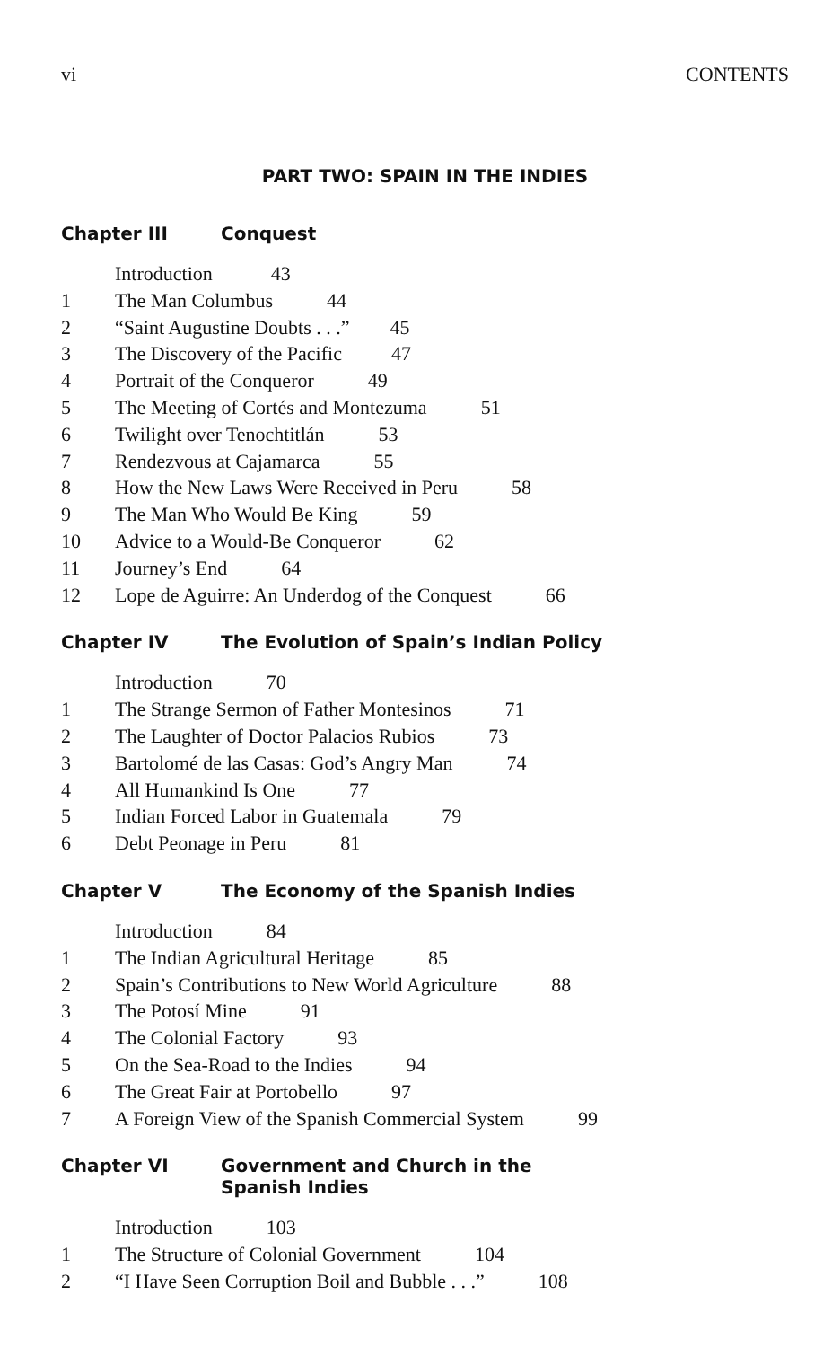vi CONTENTS
PART TWO: SPAIN IN THE INDIES
Chapter III Conquest
Introduction 43
1 The Man Columbus 44
2 “Saint Augustine Doubts . . .” 45
3 The Discovery of the Pacific 47
4 Portrait of the Conqueror 49
5 The Meeting of Cortés and Montezuma 51
6 Twilight over Tenochtitlán 53
7 Rendezvous at Cajamarca 55
8 How the New Laws Were Received in Peru 58
9 The Man Who Would Be King 59
10 Advice to a Would-Be Conqueror 62
11 Journey’s End 64
12 Lope de Aguirre: An Underdog of the Conquest 66
Chapter IV The Evolution of Spain’s Indian Policy
Introduction 70
1 The Strange Sermon of Father Montesinos 71
2 The Laughter of Doctor Palacios Rubios 73
3 Bartolomé de las Casas: God’s Angry Man 74
4 All Humankind Is One 77
5 Indian Forced Labor in Guatemala 79
6 Debt Peonage in Peru 81
Chapter V The Economy of the Spanish Indies
Introduction 84
1 The Indian Agricultural Heritage 85
2 Spain’s Contributions to New World Agriculture 88
3 The Potosí Mine 91
4 The Colonial Factory 93
5 On the Sea-Road to the Indies 94
6 The Great Fair at Portobello 97
7 A Foreign View of the Spanish Commercial System 99
Chapter VI Government and Church in the
Spanish Indies
Introduction 103
1 The Structure of Colonial Government 104
2 “I Have Seen Corruption Boil and Bubble . . .” 108